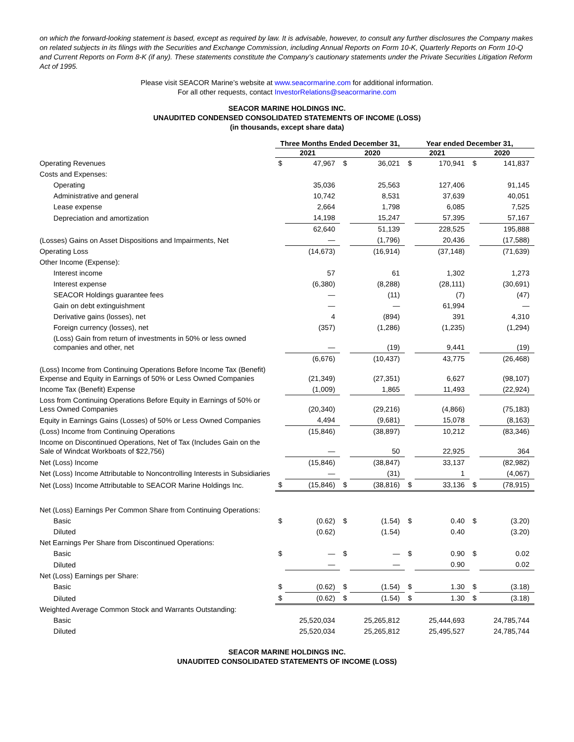on which the forward-looking statement is based, except as required by law. It is advisable, however, to consult any further disclosures the Company makes on related subjects in its filings with the Securities and Exchange Commission, including Annual Reports on Form 10-K, Quarterly Reports on Form 10-Q and Current Reports on Form 8-K (if any). These statements constitute the Company’s cautionary statements under the Private Securities Litigation Reform Act of 1995.
Please visit SEACOR Marine’s website at www.seacormarine.com for additional information.
For all other requests, contact InvestorRelations@seacormarine.com
SEACOR MARINE HOLDINGS INC.
UNAUDITED CONDENSED CONSOLIDATED STATEMENTS OF INCOME (LOSS)
(in thousands, except share data)
| | Three Months Ended December 31, | | | | Year ended December 31, | | | |
| | 2021 | | 2020 | | 2021 | | 2020 | |
| Operating Revenues | $ | 47,967 | $ | 36,021 | $ | 170,941 | $ | 141,837 |
| Costs and Expenses: | | | | | | | | |
| Operating | | 35,036 | | 25,563 | | 127,406 | | 91,145 |
| Administrative and general | | 10,742 | | 8,531 | | 37,639 | | 40,051 |
| Lease expense | | 2,664 | | 1,798 | | 6,085 | | 7,525 |
| Depreciation and amortization | | 14,198 | | 15,247 | | 57,395 | | 57,167 |
| | | 62,640 | | 51,139 | | 228,525 | | 195,888 |
| (Losses) Gains on Asset Dispositions and Impairments, Net | | — | | (1,796) | | 20,436 | | (17,588) |
| Operating Loss | | (14,673) | | (16,914) | | (37,148) | | (71,639) |
| Other Income (Expense): | | | | | | | | |
| Interest income | | 57 | | 61 | | 1,302 | | 1,273 |
| Interest expense | | (6,380) | | (8,288) | | (28,111) | | (30,691) |
| SEACOR Holdings guarantee fees | | — | | (11) | | (7) | | (47) |
| Gain on debt extinguishment | | — | | — | | 61,994 | | — |
| Derivative gains (losses), net | | 4 | | (894) | | 391 | | 4,310 |
| Foreign currency (losses), net | | (357) | | (1,286) | | (1,235) | | (1,294) |
| (Loss) Gain from return of investments in 50% or less owned companies and other, net | | — | | (19) | | 9,441 | | (19) |
| | | (6,676) | | (10,437) | | 43,775 | | (26,468) |
| (Loss) Income from Continuing Operations Before Income Tax (Benefit) Expense and Equity in Earnings of 50% or Less Owned Companies | | (21,349) | | (27,351) | | 6,627 | | (98,107) |
| Income Tax (Benefit) Expense | | (1,009) | | 1,865 | | 11,493 | | (22,924) |
| Loss from Continuing Operations Before Equity in Earnings of 50% or Less Owned Companies | | (20,340) | | (29,216) | | (4,866) | | (75,183) |
| Equity in Earnings Gains (Losses) of 50% or Less Owned Companies | | 4,494 | | (9,681) | | 15,078 | | (8,163) |
| (Loss) Income from Continuing Operations | | (15,846) | | (38,897) | | 10,212 | | (83,346) |
| Income on Discontinued Operations, Net of Tax (Includes Gain on the Sale of Windcat Workboats of $22,756) | | — | | 50 | | 22,925 | | 364 |
| Net (Loss) Income | | (15,846) | | (38,847) | | 33,137 | | (82,982) |
| Net (Loss) Income Attributable to Noncontrolling Interests in Subsidiaries | | — | | (31) | | 1 | | (4,067) |
| Net (Loss) Income Attributable to SEACOR Marine Holdings Inc. | $ | (15,846) | $ | (38,816) | $ | 33,136 | $ | (78,915) |
| Net (Loss) Earnings Per Common Share from Continuing Operations: | | | | | | | | |
| Basic | $ | (0.62) | $ | (1.54) | $ | 0.40 | $ | (3.20) |
| Diluted | | (0.62) | | (1.54) | | 0.40 | | (3.20) |
| Net Earnings Per Share from Discontinued Operations: | | | | | | | | |
| Basic | $ | — | $ | — | $ | 0.90 | $ | 0.02 |
| Diluted | | — | | — | | 0.90 | | 0.02 |
| Net (Loss) Earnings per Share: | | | | | | | | |
| Basic | $ | (0.62) | $ | (1.54) | $ | 1.30 | $ | (3.18) |
| Diluted | $ | (0.62) | $ | (1.54) | $ | 1.30 | $ | (3.18) |
| Weighted Average Common Stock and Warrants Outstanding: | | | | | | | | |
| Basic | | 25,520,034 | | 25,265,812 | | 25,444,693 | | 24,785,744 |
| Diluted | | 25,520,034 | | 25,265,812 | | 25,495,527 | | 24,785,744 |
SEACOR MARINE HOLDINGS INC.
UNAUDITED CONSOLIDATED STATEMENTS OF INCOME (LOSS)